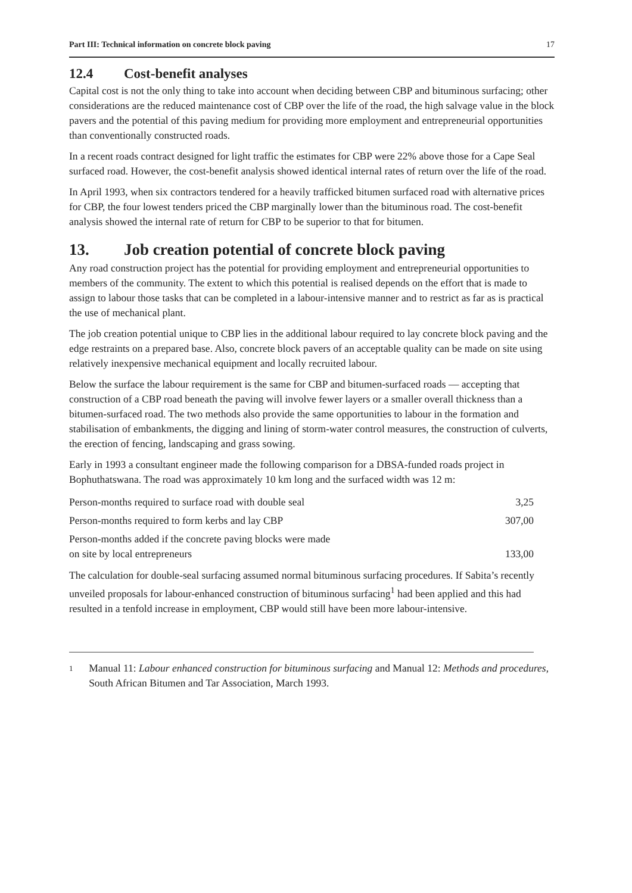Part III: Technical information on concrete block paving 17
12.4 Cost-benefit analyses
Capital cost is not the only thing to take into account when deciding between CBP and bituminous surfacing; other considerations are the reduced maintenance cost of CBP over the life of the road, the high salvage value in the block pavers and the potential of this paving medium for providing more employment and entrepreneurial opportunities than conventionally constructed roads.
In a recent roads contract designed for light traffic the estimates for CBP were 22% above those for a Cape Seal surfaced road. However, the cost-benefit analysis showed identical internal rates of return over the life of the road.
In April 1993, when six contractors tendered for a heavily trafficked bitumen surfaced road with alternative prices for CBP, the four lowest tenders priced the CBP marginally lower than the bituminous road. The cost-benefit analysis showed the internal rate of return for CBP to be superior to that for bitumen.
13. Job creation potential of concrete block paving
Any road construction project has the potential for providing employment and entrepreneurial opportunities to members of the community. The extent to which this potential is realised depends on the effort that is made to assign to labour those tasks that can be completed in a labour-intensive manner and to restrict as far as is practical the use of mechanical plant.
The job creation potential unique to CBP lies in the additional labour required to lay concrete block paving and the edge restraints on a prepared base. Also, concrete block pavers of an acceptable quality can be made on site using relatively inexpensive mechanical equipment and locally recruited labour.
Below the surface the labour requirement is the same for CBP and bitumen-surfaced roads — accepting that construction of a CBP road beneath the paving will involve fewer layers or a smaller overall thickness than a bitumen-surfaced road. The two methods also provide the same opportunities to labour in the formation and stabilisation of embankments, the digging and lining of storm-water control measures, the construction of culverts, the erection of fencing, landscaping and grass sowing.
Early in 1993 a consultant engineer made the following comparison for a DBSA-funded roads project in Bophuthatswana. The road was approximately 10 km long and the surfaced width was 12 m:
| Person-months required to surface road with double seal | 3,25 |
| Person-months required to form kerbs and lay CBP | 307,00 |
| Person-months added if the concrete paving blocks were made on site by local entrepreneurs | 133,00 |
The calculation for double-seal surfacing assumed normal bituminous surfacing procedures. If Sabita’s recently unveiled proposals for labour-enhanced construction of bituminous surfacing<sup>1</sup> had been applied and this had resulted in a tenfold increase in employment, CBP would still have been more labour-intensive.
1 Manual 11: Labour enhanced construction for bituminous surfacing and Manual 12: Methods and procedures, South African Bitumen and Tar Association, March 1993.